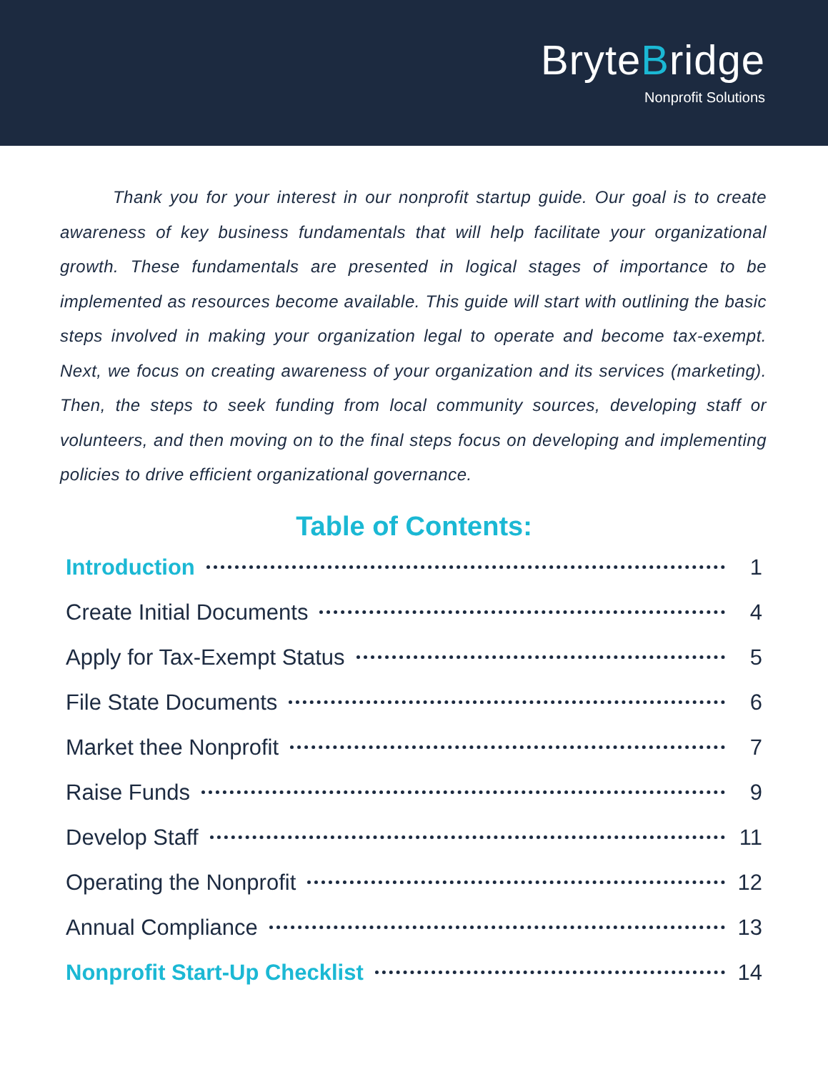BryteBridge
Nonprofit Solutions
Thank you for your interest in our nonprofit startup guide. Our goal is to create awareness of key business fundamentals that will help facilitate your organizational growth. These fundamentals are presented in logical stages of importance to be implemented as resources become available. This guide will start with outlining the basic steps involved in making your organization legal to operate and become tax-exempt. Next, we focus on creating awareness of your organization and its services (marketing). Then, the steps to seek funding from local community sources, developing staff or volunteers, and then moving on to the final steps focus on developing and implementing policies to drive efficient organizational governance.
Table of Contents:
Introduction 1
Create Initial Documents 4
Apply for Tax-Exempt Status 5
File State Documents 6
Market thee Nonprofit 7
Raise Funds 9
Develop Staff 11
Operating the Nonprofit 12
Annual Compliance 13
Nonprofit Start-Up Checklist 14